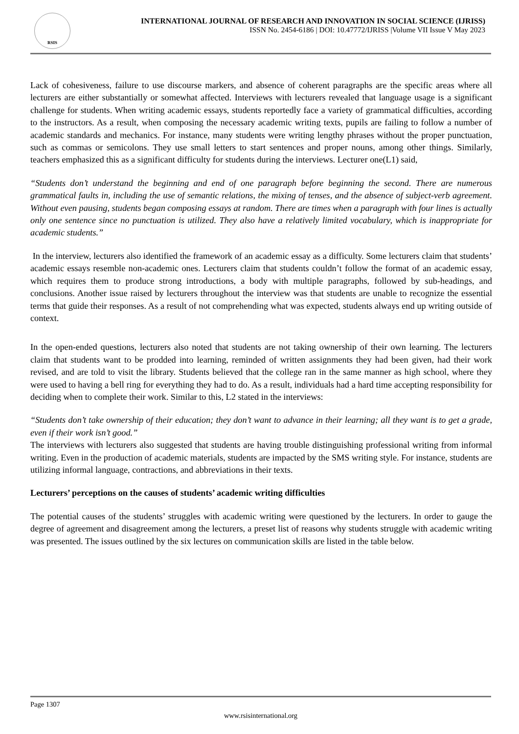RSIS
INTERNATIONAL JOURNAL OF RESEARCH AND INNOVATION IN SOCIAL SCIENCE (IJRISS)
ISSN No. 2454-6186 | DOI: 10.47772/IJRISS |Volume VII Issue V May 2023
Lack of cohesiveness, failure to use discourse markers, and absence of coherent paragraphs are the specific areas where all lecturers are either substantially or somewhat affected. Interviews with lecturers revealed that language usage is a significant challenge for students. When writing academic essays, students reportedly face a variety of grammatical difficulties, according to the instructors. As a result, when composing the necessary academic writing texts, pupils are failing to follow a number of academic standards and mechanics. For instance, many students were writing lengthy phrases without the proper punctuation, such as commas or semicolons. They use small letters to start sentences and proper nouns, among other things. Similarly, teachers emphasized this as a significant difficulty for students during the interviews. Lecturer one(L1) said,
“Students don’t understand the beginning and end of one paragraph before beginning the second. There are numerous grammatical faults in, including the use of semantic relations, the mixing of tenses, and the absence of subject-verb agreement. Without even pausing, students began composing essays at random. There are times when a paragraph with four lines is actually only one sentence since no punctuation is utilized. They also have a relatively limited vocabulary, which is inappropriate for academic students.”
In the interview, lecturers also identified the framework of an academic essay as a difficulty. Some lecturers claim that students’ academic essays resemble non-academic ones. Lecturers claim that students couldn’t follow the format of an academic essay, which requires them to produce strong introductions, a body with multiple paragraphs, followed by sub-headings, and conclusions. Another issue raised by lecturers throughout the interview was that students are unable to recognize the essential terms that guide their responses. As a result of not comprehending what was expected, students always end up writing outside of context.
In the open-ended questions, lecturers also noted that students are not taking ownership of their own learning. The lecturers claim that students want to be prodded into learning, reminded of written assignments they had been given, had their work revised, and are told to visit the library. Students believed that the college ran in the same manner as high school, where they were used to having a bell ring for everything they had to do. As a result, individuals had a hard time accepting responsibility for deciding when to complete their work. Similar to this, L2 stated in the interviews:
“Students don’t take ownership of their education; they don’t want to advance in their learning; all they want is to get a grade, even if their work isn’t good.”
The interviews with lecturers also suggested that students are having trouble distinguishing professional writing from informal writing. Even in the production of academic materials, students are impacted by the SMS writing style. For instance, students are utilizing informal language, contractions, and abbreviations in their texts.
Lecturers’ perceptions on the causes of students’ academic writing difficulties
The potential causes of the students’ struggles with academic writing were questioned by the lecturers. In order to gauge the degree of agreement and disagreement among the lecturers, a preset list of reasons why students struggle with academic writing was presented. The issues outlined by the six lectures on communication skills are listed in the table below.
Page 1307
www.rsisinternational.org